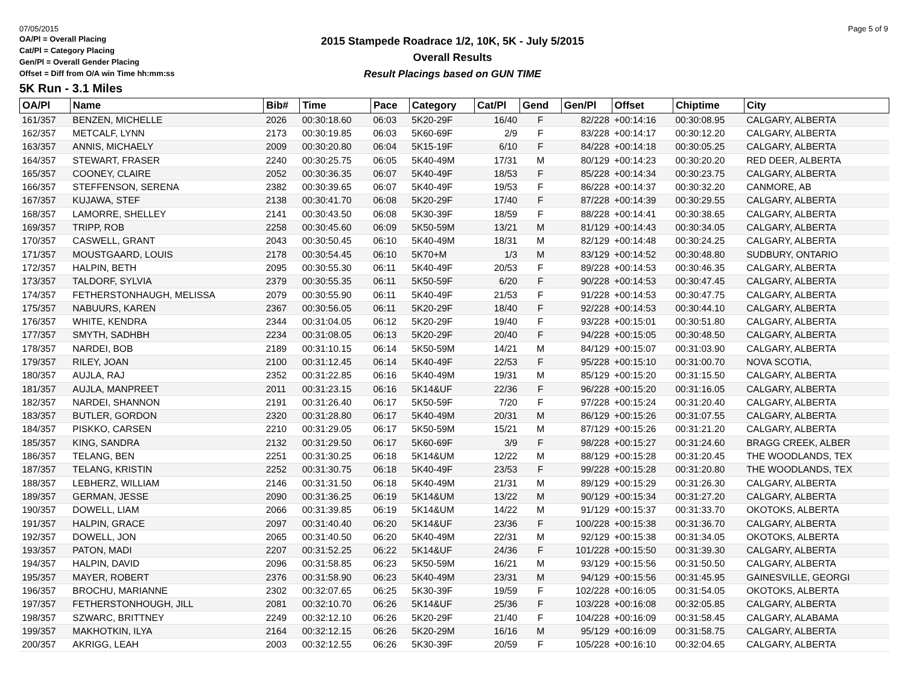07/05/2015 Page 5 of 9
OA/Pl = Overall Placing
Cat/Pl = Category Placing
Gen/Pl = Overall Gender Placing
Offset = Diff from O/A win Time hh:mm:ss
2015 Stampede Roadrace 1/2, 10K, 5K - July 5/2015
Overall Results
Result Placings based on GUN TIME
5K Run - 3.1 Miles
| OA/Pl | Name | Bib# | Time | Pace | Category | Cat/Pl | Gend | Gen/Pl | Offset | Chiptime | City |
| --- | --- | --- | --- | --- | --- | --- | --- | --- | --- | --- | --- |
| 161/357 | BENZEN, MICHELLE | 2026 | 00:30:18.60 | 06:03 | 5K20-29F | 16/40 | F | 82/228 | +00:14:16 | 00:30:08.95 | CALGARY, ALBERTA |
| 162/357 | METCALF, LYNN | 2173 | 00:30:19.85 | 06:03 | 5K60-69F | 2/9 | F | 83/228 | +00:14:17 | 00:30:12.20 | CALGARY, ALBERTA |
| 163/357 | ANNIS, MICHAELY | 2009 | 00:30:20.80 | 06:04 | 5K15-19F | 6/10 | F | 84/228 | +00:14:18 | 00:30:05.25 | CALGARY, ALBERTA |
| 164/357 | STEWART, FRASER | 2240 | 00:30:25.75 | 06:05 | 5K40-49M | 17/31 | M | 80/129 | +00:14:23 | 00:30:20.20 | RED DEER, ALBERTA |
| 165/357 | COONEY, CLAIRE | 2052 | 00:30:36.35 | 06:07 | 5K40-49F | 18/53 | F | 85/228 | +00:14:34 | 00:30:23.75 | CALGARY, ALBERTA |
| 166/357 | STEFFENSON, SERENA | 2382 | 00:30:39.65 | 06:07 | 5K40-49F | 19/53 | F | 86/228 | +00:14:37 | 00:30:32.20 | CANMORE, AB |
| 167/357 | KUJAWA, STEF | 2138 | 00:30:41.70 | 06:08 | 5K20-29F | 17/40 | F | 87/228 | +00:14:39 | 00:30:29.55 | CALGARY, ALBERTA |
| 168/357 | LAMORRE, SHELLEY | 2141 | 00:30:43.50 | 06:08 | 5K30-39F | 18/59 | F | 88/228 | +00:14:41 | 00:30:38.65 | CALGARY, ALBERTA |
| 169/357 | TRIPP, ROB | 2258 | 00:30:45.60 | 06:09 | 5K50-59M | 13/21 | M | 81/129 | +00:14:43 | 00:30:34.05 | CALGARY, ALBERTA |
| 170/357 | CASWELL, GRANT | 2043 | 00:30:50.45 | 06:10 | 5K40-49M | 18/31 | M | 82/129 | +00:14:48 | 00:30:24.25 | CALGARY, ALBERTA |
| 171/357 | MOUSTGAARD, LOUIS | 2178 | 00:30:54.45 | 06:10 | 5K70+M | 1/3 | M | 83/129 | +00:14:52 | 00:30:48.80 | SUDBURY, ONTARIO |
| 172/357 | HALPIN, BETH | 2095 | 00:30:55.30 | 06:11 | 5K40-49F | 20/53 | F | 89/228 | +00:14:53 | 00:30:46.35 | CALGARY, ALBERTA |
| 173/357 | TALDORF, SYLVIA | 2379 | 00:30:55.35 | 06:11 | 5K50-59F | 6/20 | F | 90/228 | +00:14:53 | 00:30:47.45 | CALGARY, ALBERTA |
| 174/357 | FETHERSTONHAUGH, MELISSA | 2079 | 00:30:55.90 | 06:11 | 5K40-49F | 21/53 | F | 91/228 | +00:14:53 | 00:30:47.75 | CALGARY, ALBERTA |
| 175/357 | NABUURS, KAREN | 2367 | 00:30:56.05 | 06:11 | 5K20-29F | 18/40 | F | 92/228 | +00:14:53 | 00:30:44.10 | CALGARY, ALBERTA |
| 176/357 | WHITE, KENDRA | 2344 | 00:31:04.05 | 06:12 | 5K20-29F | 19/40 | F | 93/228 | +00:15:01 | 00:30:51.80 | CALGARY, ALBERTA |
| 177/357 | SMYTH, SADHBH | 2234 | 00:31:08.05 | 06:13 | 5K20-29F | 20/40 | F | 94/228 | +00:15:05 | 00:30:48.50 | CALGARY, ALBERTA |
| 178/357 | NARDEI, BOB | 2189 | 00:31:10.15 | 06:14 | 5K50-59M | 14/21 | M | 84/129 | +00:15:07 | 00:31:03.90 | CALGARY, ALBERTA |
| 179/357 | RILEY, JOAN | 2100 | 00:31:12.45 | 06:14 | 5K40-49F | 22/53 | F | 95/228 | +00:15:10 | 00:31:00.70 | NOVA SCOTIA, |
| 180/357 | AUJLA, RAJ | 2352 | 00:31:22.85 | 06:16 | 5K40-49M | 19/31 | M | 85/129 | +00:15:20 | 00:31:15.50 | CALGARY, ALBERTA |
| 181/357 | AUJLA, MANPREET | 2011 | 00:31:23.15 | 06:16 | 5K14&UF | 22/36 | F | 96/228 | +00:15:20 | 00:31:16.05 | CALGARY, ALBERTA |
| 182/357 | NARDEI, SHANNON | 2191 | 00:31:26.40 | 06:17 | 5K50-59F | 7/20 | F | 97/228 | +00:15:24 | 00:31:20.40 | CALGARY, ALBERTA |
| 183/357 | BUTLER, GORDON | 2320 | 00:31:28.80 | 06:17 | 5K40-49M | 20/31 | M | 86/129 | +00:15:26 | 00:31:07.55 | CALGARY, ALBERTA |
| 184/357 | PISKKO, CARSEN | 2210 | 00:31:29.05 | 06:17 | 5K50-59M | 15/21 | M | 87/129 | +00:15:26 | 00:31:21.20 | CALGARY, ALBERTA |
| 185/357 | KING, SANDRA | 2132 | 00:31:29.50 | 06:17 | 5K60-69F | 3/9 | F | 98/228 | +00:15:27 | 00:31:24.60 | BRAGG CREEK, ALBER |
| 186/357 | TELANG, BEN | 2251 | 00:31:30.25 | 06:18 | 5K14&UM | 12/22 | M | 88/129 | +00:15:28 | 00:31:20.45 | THE WOODLANDS, TEX |
| 187/357 | TELANG, KRISTIN | 2252 | 00:31:30.75 | 06:18 | 5K40-49F | 23/53 | F | 99/228 | +00:15:28 | 00:31:20.80 | THE WOODLANDS, TEX |
| 188/357 | LEBHERZ, WILLIAM | 2146 | 00:31:31.50 | 06:18 | 5K40-49M | 21/31 | M | 89/129 | +00:15:29 | 00:31:26.30 | CALGARY, ALBERTA |
| 189/357 | GERMAN, JESSE | 2090 | 00:31:36.25 | 06:19 | 5K14&UM | 13/22 | M | 90/129 | +00:15:34 | 00:31:27.20 | CALGARY, ALBERTA |
| 190/357 | DOWELL, LIAM | 2066 | 00:31:39.85 | 06:19 | 5K14&UM | 14/22 | M | 91/129 | +00:15:37 | 00:31:33.70 | OKOTOKS, ALBERTA |
| 191/357 | HALPIN, GRACE | 2097 | 00:31:40.40 | 06:20 | 5K14&UF | 23/36 | F | 100/228 | +00:15:38 | 00:31:36.70 | CALGARY, ALBERTA |
| 192/357 | DOWELL, JON | 2065 | 00:31:40.50 | 06:20 | 5K40-49M | 22/31 | M | 92/129 | +00:15:38 | 00:31:34.05 | OKOTOKS, ALBERTA |
| 193/357 | PATON, MADI | 2207 | 00:31:52.25 | 06:22 | 5K14&UF | 24/36 | F | 101/228 | +00:15:50 | 00:31:39.30 | CALGARY, ALBERTA |
| 194/357 | HALPIN, DAVID | 2096 | 00:31:58.85 | 06:23 | 5K50-59M | 16/21 | M | 93/129 | +00:15:56 | 00:31:50.50 | CALGARY, ALBERTA |
| 195/357 | MAYER, ROBERT | 2376 | 00:31:58.90 | 06:23 | 5K40-49M | 23/31 | M | 94/129 | +00:15:56 | 00:31:45.95 | GAINESVILLE, GEORGI |
| 196/357 | BROCHU, MARIANNE | 2302 | 00:32:07.65 | 06:25 | 5K30-39F | 19/59 | F | 102/228 | +00:16:05 | 00:31:54.05 | OKOTOKS, ALBERTA |
| 197/357 | FETHERSTONHOUGH, JILL | 2081 | 00:32:10.70 | 06:26 | 5K14&UF | 25/36 | F | 103/228 | +00:16:08 | 00:32:05.85 | CALGARY, ALBERTA |
| 198/357 | SZWARC, BRITTNEY | 2249 | 00:32:12.10 | 06:26 | 5K20-29F | 21/40 | F | 104/228 | +00:16:09 | 00:31:58.45 | CALGARY, ALABAMA |
| 199/357 | MAKHOTKIN, ILYA | 2164 | 00:32:12.15 | 06:26 | 5K20-29M | 16/16 | M | 95/129 | +00:16:09 | 00:31:58.75 | CALGARY, ALBERTA |
| 200/357 | AKRIGG, LEAH | 2003 | 00:32:12.55 | 06:26 | 5K30-39F | 20/59 | F | 105/228 | +00:16:10 | 00:32:04.65 | CALGARY, ALBERTA |